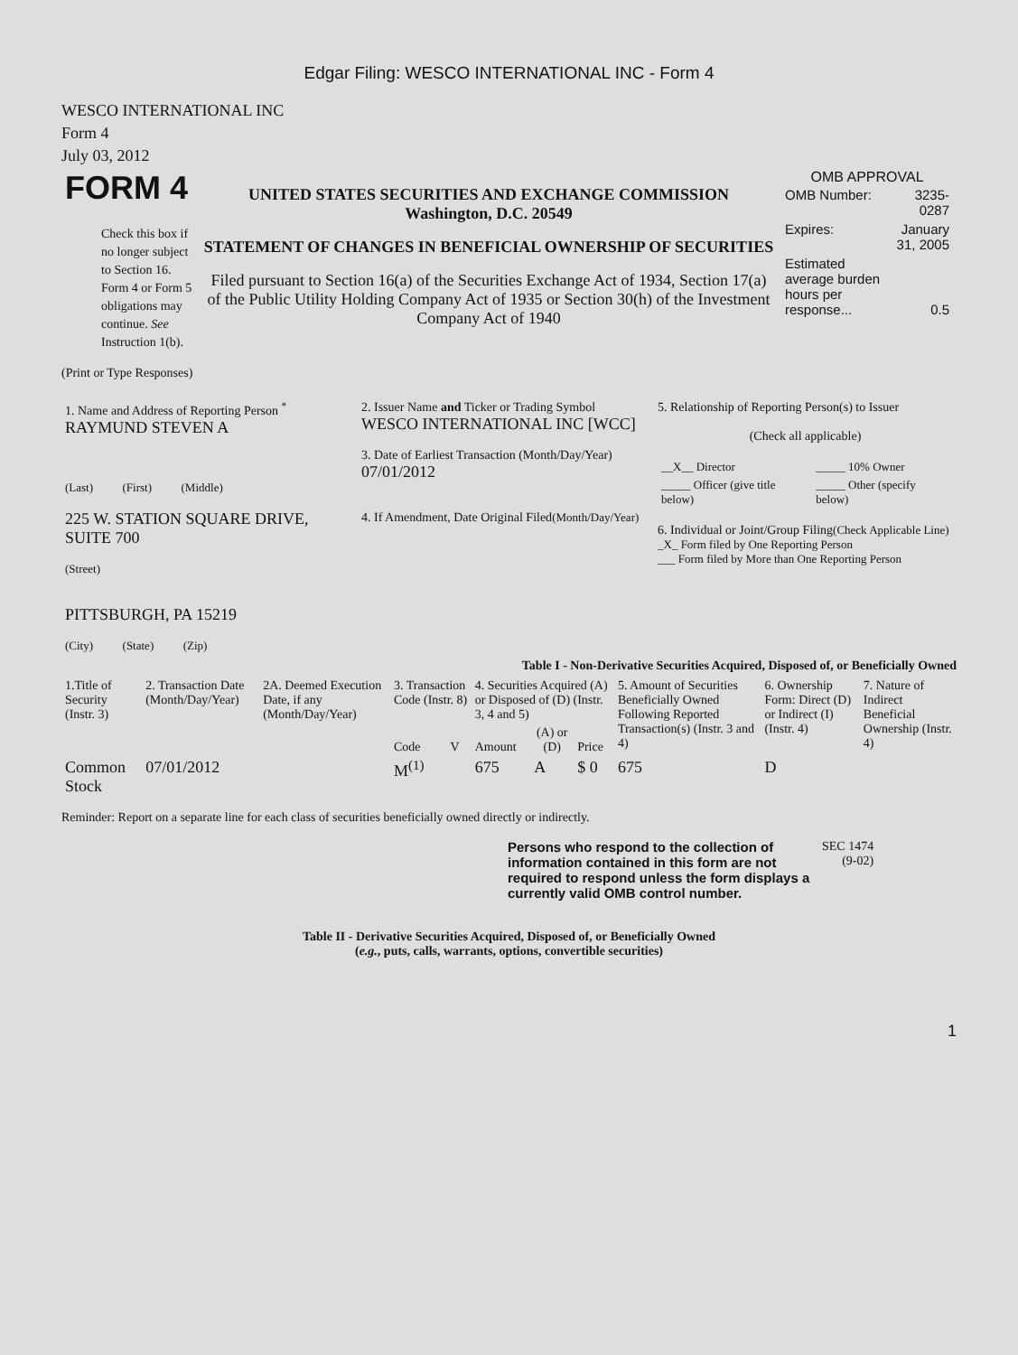Edgar Filing: WESCO INTERNATIONAL INC - Form 4
WESCO INTERNATIONAL INC
Form 4
July 03, 2012
| FORM 4 Check this box if no longer subject to Section 16. Form 4 or Form 5 obligations may continue. See Instruction 1(b). | UNITED STATES SECURITIES AND EXCHANGE COMMISSION Washington, D.C. 20549 STATEMENT OF CHANGES IN BENEFICIAL OWNERSHIP OF SECURITIES Filed pursuant to Section 16(a) of the Securities Exchange Act of 1934, Section 17(a) of the Public Utility Holding Company Act of 1935 or Section 30(h) of the Investment Company Act of 1940 | OMB APPROVAL / OMB Number: / 3235-0287 / / Expires: / January 31, 2005 / / Estimated average burden hours per response... / 0.5 / |
(Print or Type Responses)
| 1. Name and Address of Reporting Person <sup>*</sup> RAYMUND STEVEN A (Last) (First) (Middle) 225 W. STATION SQUARE DRIVE, SUITE 700 (Street) PITTSBURGH, PA 15219 (City) (State) (Zip) | 2. Issuer Name and Ticker or Trading Symbol WESCO INTERNATIONAL INC [WCC] 3. Date of Earliest Transaction (Month/Day/Year) 07/01/2012 4. If Amendment, Date Original Filed (Month/Day/Year) | 5. Relationship of Reporting Person(s) to Issuer (Check all applicable) / __X__ Director / _____ 10% Owner / / _____ Officer (give title below) / _____ Other (specify below) / 6. Individual or Joint/Group Filing (Check Applicable Line) _X_ Form filed by One Reporting Person ___ Form filed by More than One Reporting Person |
Table I - Non-Derivative Securities Acquired, Disposed of, or Beneficially Owned
| 1.Title of Security (Instr. 3) | 2. Transaction Date (Month/Day/Year) | 2A. Deemed Execution Date, if any (Month/Day/Year) | 3. Transaction Code (Instr. 8) | | 4. Securities Acquired (A) or Disposed of (D) (Instr. 3, 4 and 5) | | | 5. Amount of Securities Beneficially Owned Following Reported Transaction(s) (Instr. 3 and 4) | 6. Ownership Form: Direct (D) or Indirect (I) (Instr. 4) | 7. Nature of Indirect Beneficial Ownership (Instr. 4) |
| --- | --- | --- | --- | --- | --- | --- | --- | --- | --- | --- |
| | | | Code | V | Amount | (A) or (D) | Price | | | |
| Common Stock | 07/01/2012 | | M<sup>(1)</sup> | | 675 | A | $ 0 | 675 | D | |
Reminder: Report on a separate line for each class of securities beneficially owned directly or indirectly.
| Persons who respond to the collection of information contained in this form are not required to respond unless the form displays a currently valid OMB control number. | SEC 1474 (9-02) |
Table II - Derivative Securities Acquired, Disposed of, or Beneficially Owned
(e.g., puts, calls, warrants, options, convertible securities)
1